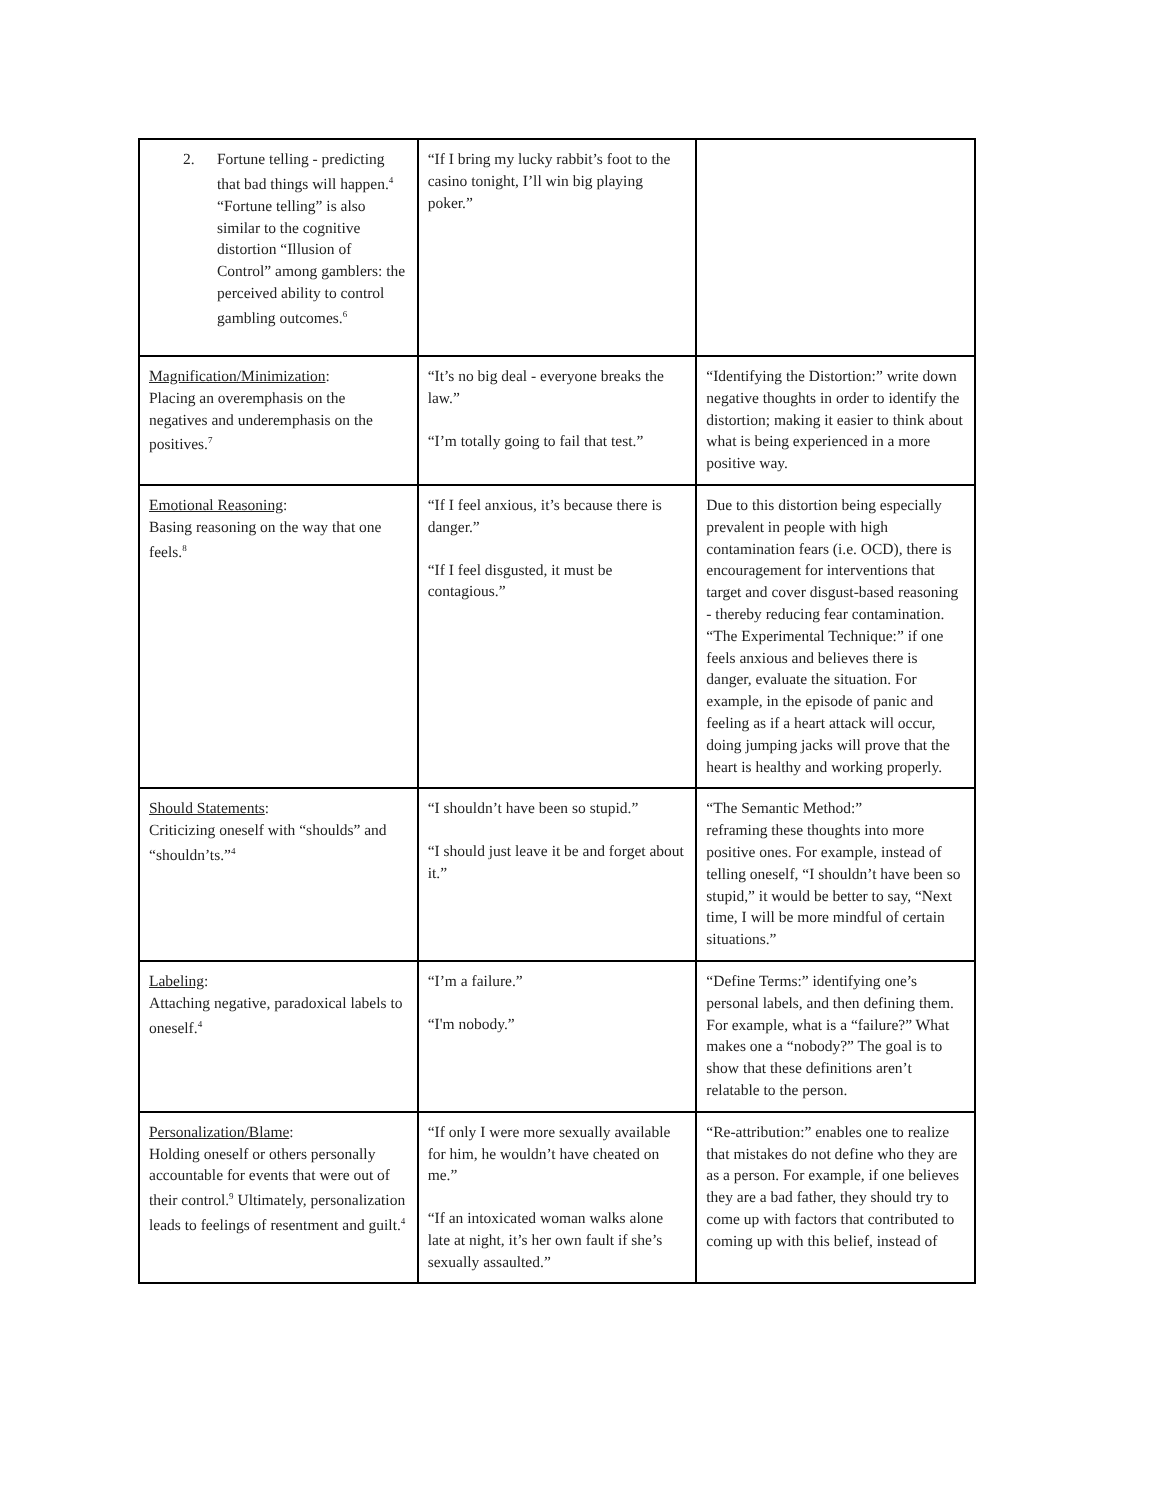| 2. Fortune telling - predicting that bad things will happen.<sup>4</sup> “Fortune telling” is also similar to the cognitive distortion “Illusion of Control” among gamblers: the perceived ability to control gambling outcomes.<sup>6</sup> | “If I bring my lucky rabbit’s foot to the casino tonight, I’ll win big playing poker.” | |
| Magnification/Minimization : Placing an overemphasis on the negatives and underemphasis on the positives.<sup>7</sup> | “It’s no big deal - everyone breaks the law.” “I’m totally going to fail that test.” | “Identifying the Distortion:” write down negative thoughts in order to identify the distortion; making it easier to think about what is being experienced in a more positive way. |
| Emotional Reasoning : Basing reasoning on the way that one feels.<sup>8</sup> | “If I feel anxious, it’s because there is danger.” “If I feel disgusted, it must be contagious.” | Due to this distortion being especially prevalent in people with high contamination fears (i.e. OCD), there is encouragement for interventions that target and cover disgust-based reasoning - thereby reducing fear contamination. “The Experimental Technique:” if one feels anxious and believes there is danger, evaluate the situation. For example, in the episode of panic and feeling as if a heart attack will occur, doing jumping jacks will prove that the heart is healthy and working properly. |
| Should Statements : Criticizing oneself with “shoulds” and “shouldn’ts.”<sup>4</sup> | “I shouldn’t have been so stupid.” “I should just leave it be and forget about it.” | “The Semantic Method:” reframing these thoughts into more positive ones. For example, instead of telling oneself, “I shouldn’t have been so stupid,” it would be better to say, “Next time, I will be more mindful of certain situations.” |
| Labeling : Attaching negative, paradoxical labels to oneself.<sup>4</sup> | “I’m a failure.” “I'm nobody.” | “Define Terms:” identifying one’s personal labels, and then defining them. For example, what is a “failure?” What makes one a “nobody?” The goal is to show that these definitions aren’t relatable to the person. |
| Personalization/Blame : Holding oneself or others personally accountable for events that were out of their control.<sup>9</sup> Ultimately, personalization leads to feelings of resentment and guilt.<sup>4</sup> | “If only I were more sexually available for him, he wouldn’t have cheated on me.” “If an intoxicated woman walks alone late at night, it’s her own fault if she’s sexually assaulted.” | “Re-attribution:” enables one to realize that mistakes do not define who they are as a person. For example, if one believes they are a bad father, they should try to come up with factors that contributed to coming up with this belief, instead of |